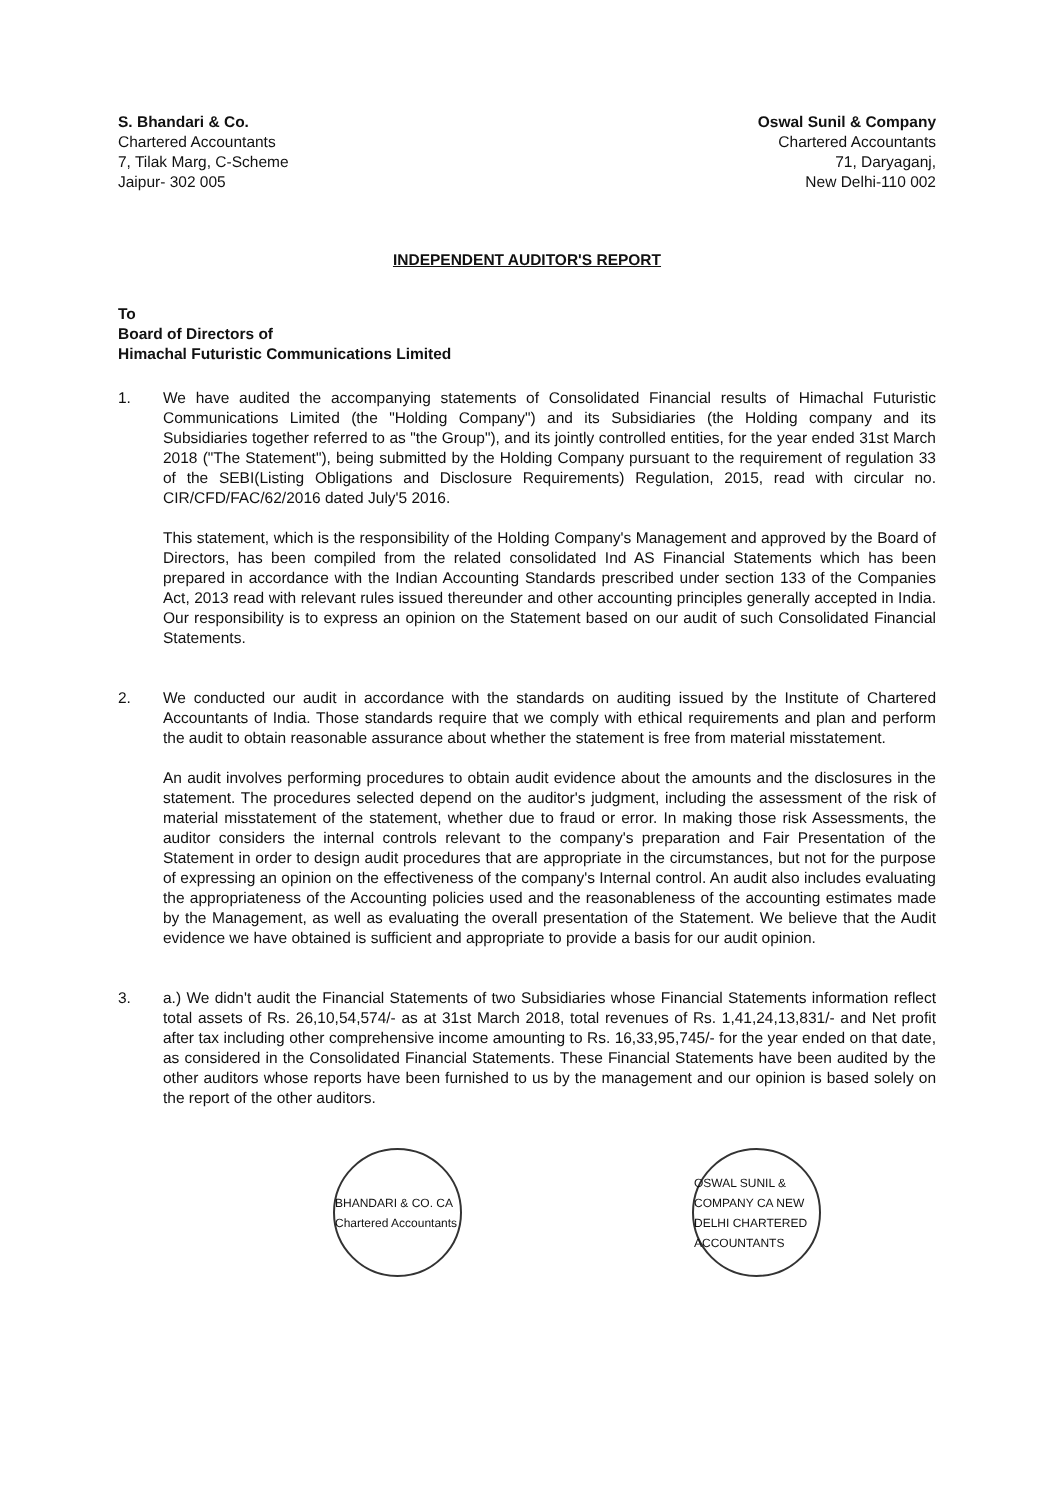S. Bhandari & Co.
Chartered Accountants
7, Tilak Marg, C-Scheme
Jaipur- 302 005
Oswal Sunil & Company
Chartered Accountants
71, Daryaganj,
New Delhi-110 002
INDEPENDENT AUDITOR'S REPORT
To
Board of Directors of
Himachal Futuristic Communications Limited
1. We have audited the accompanying statements of Consolidated Financial results of Himachal Futuristic Communications Limited (the "Holding Company") and its Subsidiaries (the Holding company and its Subsidiaries together referred to as "the Group"), and its jointly controlled entities, for the year ended 31st March 2018 ("The Statement"), being submitted by the Holding Company pursuant to the requirement of regulation 33 of the SEBI(Listing Obligations and Disclosure Requirements) Regulation, 2015, read with circular no. CIR/CFD/FAC/62/2016 dated July'5 2016.
This statement, which is the responsibility of the Holding Company's Management and approved by the Board of Directors, has been compiled from the related consolidated Ind AS Financial Statements which has been prepared in accordance with the Indian Accounting Standards prescribed under section 133 of the Companies Act, 2013 read with relevant rules issued thereunder and other accounting principles generally accepted in India. Our responsibility is to express an opinion on the Statement based on our audit of such Consolidated Financial Statements.
2. We conducted our audit in accordance with the standards on auditing issued by the Institute of Chartered Accountants of India. Those standards require that we comply with ethical requirements and plan and perform the audit to obtain reasonable assurance about whether the statement is free from material misstatement.
An audit involves performing procedures to obtain audit evidence about the amounts and the disclosures in the statement. The procedures selected depend on the auditor's judgment, including the assessment of the risk of material misstatement of the statement, whether due to fraud or error. In making those risk Assessments, the auditor considers the internal controls relevant to the company's preparation and Fair Presentation of the Statement in order to design audit procedures that are appropriate in the circumstances, but not for the purpose of expressing an opinion on the effectiveness of the company's Internal control. An audit also includes evaluating the appropriateness of the Accounting policies used and the reasonableness of the accounting estimates made by the Management, as well as evaluating the overall presentation of the Statement. We believe that the Audit evidence we have obtained is sufficient and appropriate to provide a basis for our audit opinion.
3. a.) We didn't audit the Financial Statements of two Subsidiaries whose Financial Statements information reflect total assets of Rs. 26,10,54,574/- as at 31st March 2018, total revenues of Rs. 1,41,24,13,831/- and Net profit after tax including other comprehensive income amounting to Rs. 16,33,95,745/- for the year ended on that date, as considered in the Consolidated Financial Statements. These Financial Statements have been audited by the other auditors whose reports have been furnished to us by the management and our opinion is based solely on the report of the other auditors.
BHANDARI & CO. CA Chartered Accountants
OSWAL SUNIL & COMPANY CA NEW DELHI CHARTERED ACCOUNTANTS